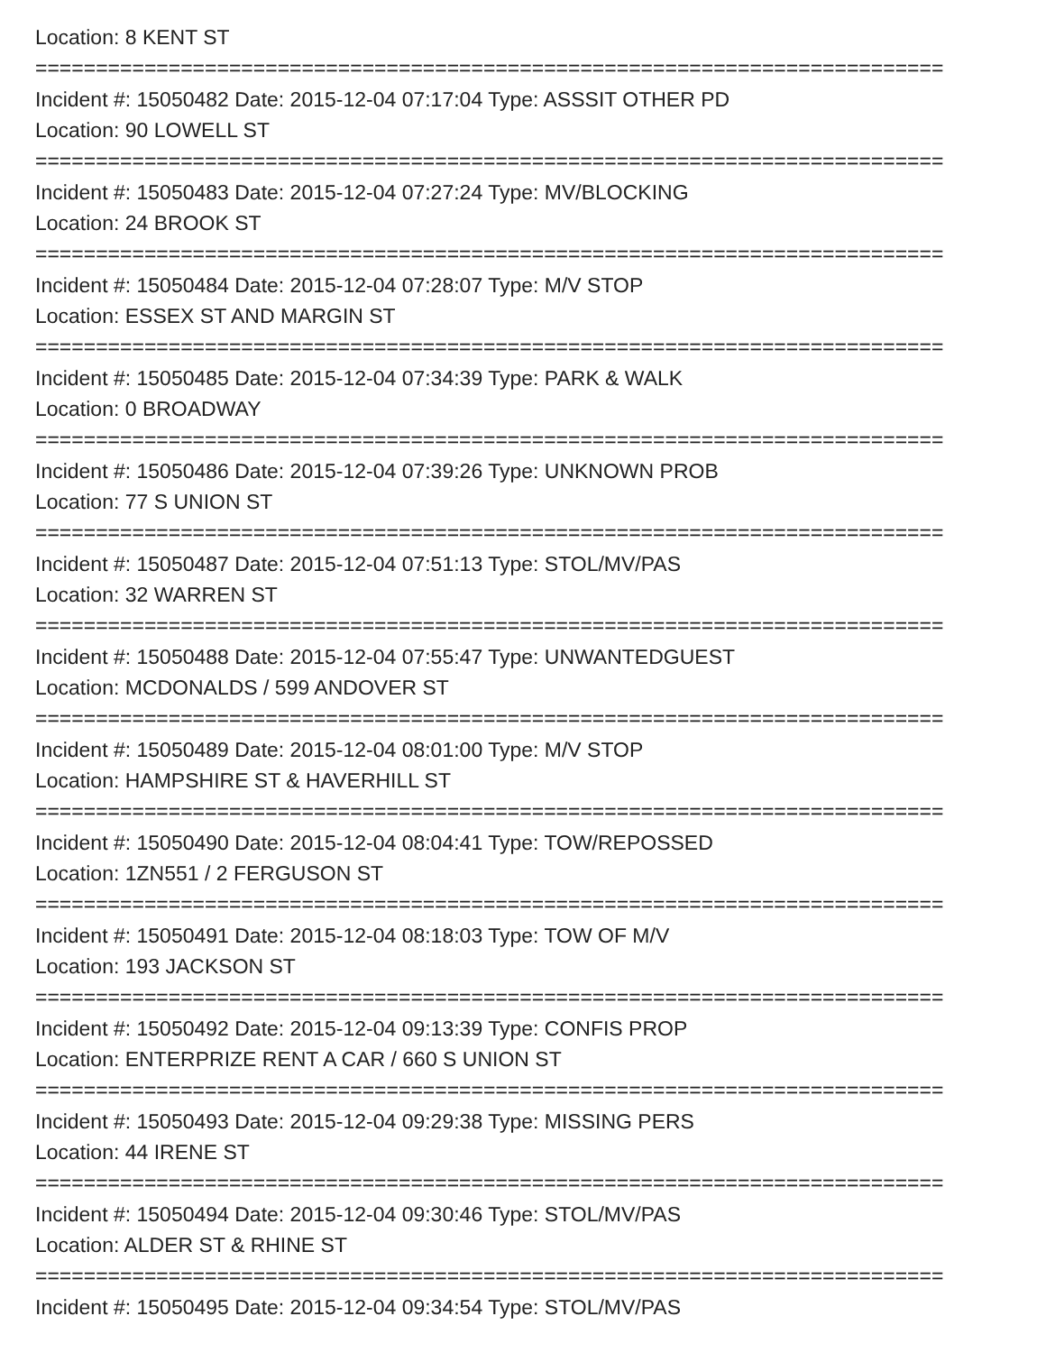Location: 8 KENT ST
===========================================================================
Incident #: 15050482 Date: 2015-12-04 07:17:04 Type: ASSSIT OTHER PD
Location: 90 LOWELL ST
===========================================================================
Incident #: 15050483 Date: 2015-12-04 07:27:24 Type: MV/BLOCKING
Location: 24 BROOK ST
===========================================================================
Incident #: 15050484 Date: 2015-12-04 07:28:07 Type: M/V STOP
Location: ESSEX ST AND MARGIN ST
===========================================================================
Incident #: 15050485 Date: 2015-12-04 07:34:39 Type: PARK & WALK
Location: 0 BROADWAY
===========================================================================
Incident #: 15050486 Date: 2015-12-04 07:39:26 Type: UNKNOWN PROB
Location: 77 S UNION ST
===========================================================================
Incident #: 15050487 Date: 2015-12-04 07:51:13 Type: STOL/MV/PAS
Location: 32 WARREN ST
===========================================================================
Incident #: 15050488 Date: 2015-12-04 07:55:47 Type: UNWANTEDGUEST
Location: MCDONALDS / 599 ANDOVER ST
===========================================================================
Incident #: 15050489 Date: 2015-12-04 08:01:00 Type: M/V STOP
Location: HAMPSHIRE ST & HAVERHILL ST
===========================================================================
Incident #: 15050490 Date: 2015-12-04 08:04:41 Type: TOW/REPOSSED
Location: 1ZN551 / 2 FERGUSON ST
===========================================================================
Incident #: 15050491 Date: 2015-12-04 08:18:03 Type: TOW OF M/V
Location: 193 JACKSON ST
===========================================================================
Incident #: 15050492 Date: 2015-12-04 09:13:39 Type: CONFIS PROP
Location: ENTERPRIZE RENT A CAR / 660 S UNION ST
===========================================================================
Incident #: 15050493 Date: 2015-12-04 09:29:38 Type: MISSING PERS
Location: 44 IRENE ST
===========================================================================
Incident #: 15050494 Date: 2015-12-04 09:30:46 Type: STOL/MV/PAS
Location: ALDER ST & RHINE ST
===========================================================================
Incident #: 15050495 Date: 2015-12-04 09:34:54 Type: STOL/MV/PAS